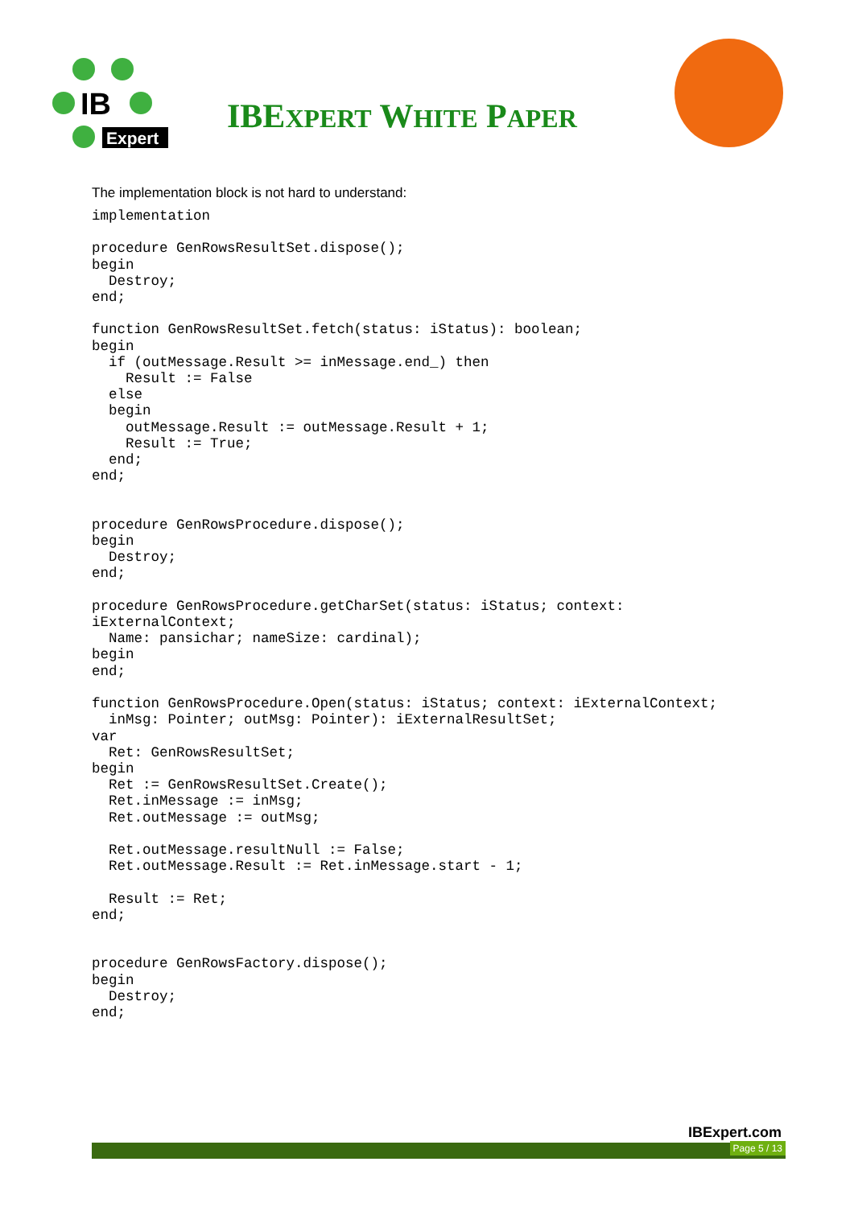IB
Expert
IBEXPERT WHITE PAPER
The implementation block is not hard to understand:
implementation

procedure GenRowsResultSet.dispose();
begin
  Destroy;
end;

function GenRowsResultSet.fetch(status: iStatus): boolean;
begin
  if (outMessage.Result >= inMessage.end_) then
    Result := False
  else
  begin
    outMessage.Result := outMessage.Result + 1;
    Result := True;
  end;
end;


procedure GenRowsProcedure.dispose();
begin
  Destroy;
end;

procedure GenRowsProcedure.getCharSet(status: iStatus; context:
iExternalContext;
  Name: pansichar; nameSize: cardinal);
begin
end;

function GenRowsProcedure.Open(status: iStatus; context: iExternalContext;
  inMsg: Pointer; outMsg: Pointer): iExternalResultSet;
var
  Ret: GenRowsResultSet;
begin
  Ret := GenRowsResultSet.Create();
  Ret.inMessage := inMsg;
  Ret.outMessage := outMsg;

  Ret.outMessage.resultNull := False;
  Ret.outMessage.Result := Ret.inMessage.start - 1;

  Result := Ret;
end;


procedure GenRowsFactory.dispose();
begin
  Destroy;
end;
IBExpert.com
Page 5 / 13